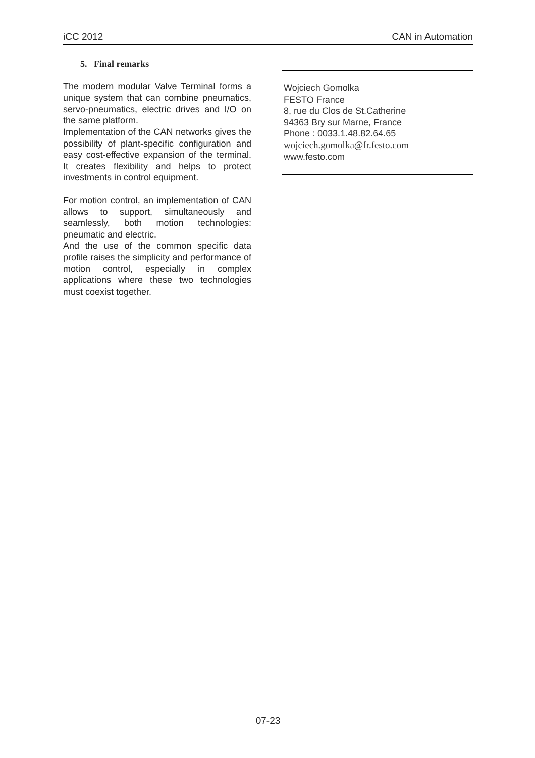iCC 2012 CAN in Automation
5. Final remarks
The modern modular Valve Terminal forms a unique system that can combine pneumatics, servo-pneumatics, electric drives and I/O on the same platform.
Implementation of the CAN networks gives the possibility of plant-specific configuration and easy cost-effective expansion of the terminal. It creates flexibility and helps to protect investments in control equipment.
For motion control, an implementation of CAN allows to support, simultaneously and seamlessly, both motion technologies: pneumatic and electric.
And the use of the common specific data profile raises the simplicity and performance of motion control, especially in complex applications where these two technologies must coexist together.
Wojciech Gomolka
FESTO France
8, rue du Clos de St.Catherine
94363 Bry sur Marne, France
Phone : 0033.1.48.82.64.65
wojciech.gomolka@fr.festo.com
www.festo.com
07-23